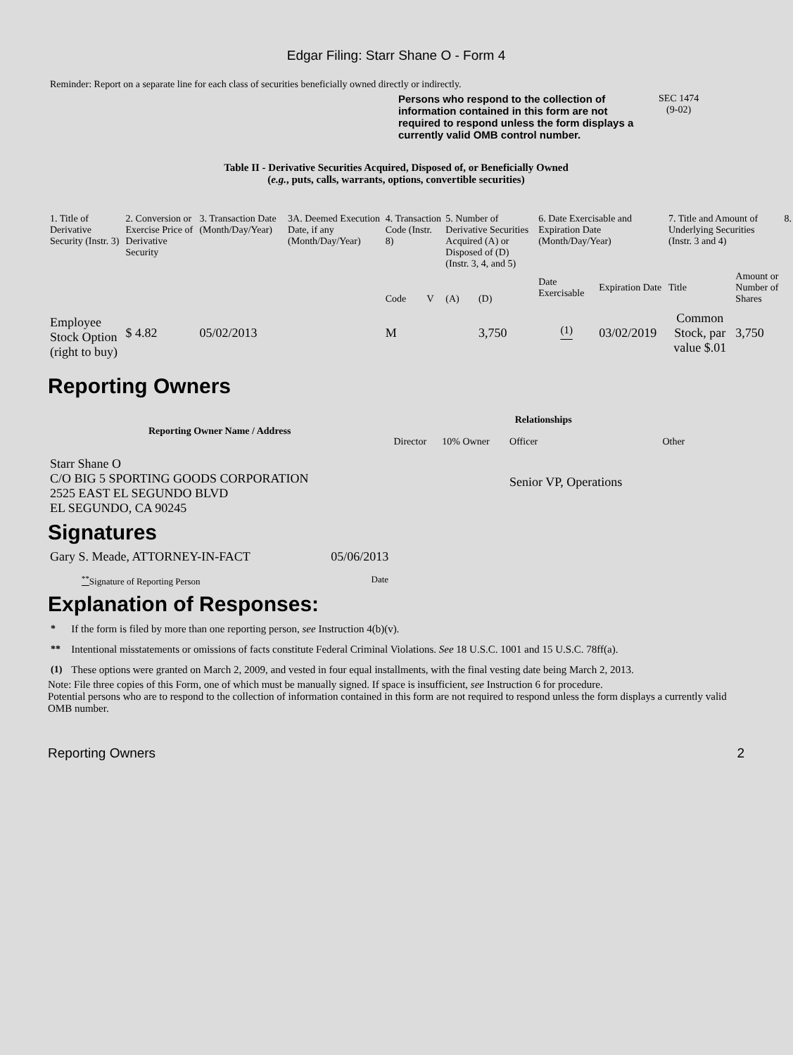Edgar Filing: Starr Shane O - Form 4
Reminder: Report on a separate line for each class of securities beneficially owned directly or indirectly.
Persons who respond to the collection of information contained in this form are not required to respond unless the form displays a currently valid OMB control number.
SEC 1474
(9-02)
Table II - Derivative Securities Acquired, Disposed of, or Beneficially Owned
(e.g., puts, calls, warrants, options, convertible securities)
| 1. Title of Derivative Security (Instr. 3) | 2. Conversion or Exercise Price of Derivative Security | 3. Transaction Date (Month/Day/Year) | 3A. Deemed Execution Date, if any (Month/Day/Year) | 4. Transaction Code (Instr. 8) | | 5. Number of Derivative Securities Acquired (A) or Disposed of (D) (Instr. 3, 4, and 5) | | 6. Date Exercisable and Expiration Date (Month/Day/Year) | | 7. Title and Amount of Underlying Securities (Instr. 3 and 4) | | 8. |
| --- | --- | --- | --- | --- | --- | --- | --- | --- | --- | --- | --- | --- |
| | | | | Code | V | (A) | (D) | Date Exercisable | Expiration Date | Title | Amount or Number of Shares | |
| Employee Stock Option (right to buy) | $ 4.82 | 05/02/2013 | | M | | | 3,750 | <sup>(1)</sup> | 03/02/2019 | Common Stock, par value $.01 | 3,750 | |
Reporting Owners
| Reporting Owner Name / Address | Relationships | | | |
| --- | --- | --- | --- | --- |
| | Director | 10% Owner | Officer | Other |
| Starr Shane O C/O BIG 5 SPORTING GOODS CORPORATION 2525 EAST EL SEGUNDO BLVD EL SEGUNDO, CA 90245 | | | Senior VP, Operations | |
Signatures
| Gary S. Meade, ATTORNEY-IN-FACT | 05/06/2013 |
| <sup>**</sup> Signature of Reporting Person | Date |
Explanation of Responses:
| * | If the form is filed by more than one reporting person, see Instruction 4(b)(v). |
| ** | Intentional misstatements or omissions of facts constitute Federal Criminal Violations. See 18 U.S.C. 1001 and 15 U.S.C. 78ff(a). |
| (1) | These options were granted on March 2, 2009, and vested in four equal installments, with the final vesting date being March 2, 2013. |
Note: File three copies of this Form, one of which must be manually signed. If space is insufficient, see Instruction 6 for procedure.
Potential persons who are to respond to the collection of information contained in this form are not required to respond unless the form displays a currently valid OMB number.
Reporting Owners 2